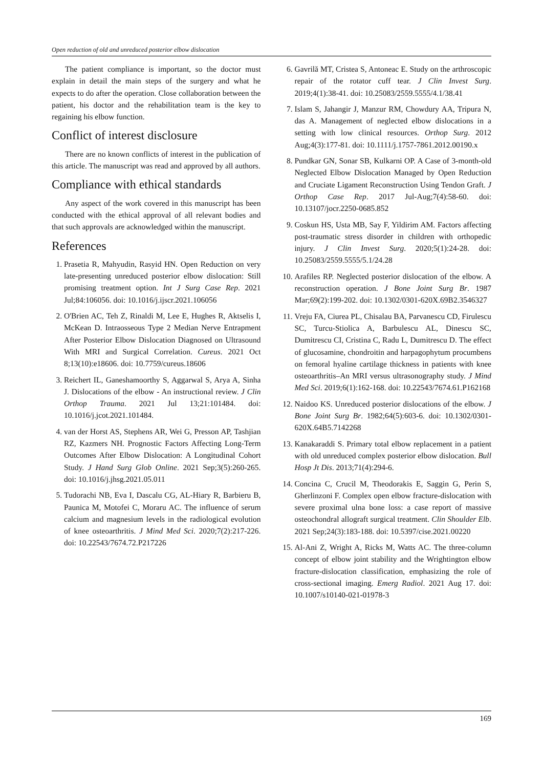Open reduction of old and unreduced posterior elbow dislocation
The patient compliance is important, so the doctor must explain in detail the main steps of the surgery and what he expects to do after the operation. Close collaboration between the patient, his doctor and the rehabilitation team is the key to regaining his elbow function.
Conflict of interest disclosure
There are no known conflicts of interest in the publication of this article. The manuscript was read and approved by all authors.
Compliance with ethical standards
Any aspect of the work covered in this manuscript has been conducted with the ethical approval of all relevant bodies and that such approvals are acknowledged within the manuscript.
References
1. Prasetia R, Mahyudin, Rasyid HN. Open Reduction on very late-presenting unreduced posterior elbow dislocation: Still promising treatment option. Int J Surg Case Rep. 2021 Jul;84:106056. doi: 10.1016/j.ijscr.2021.106056
2. O'Brien AC, Teh Z, Rinaldi M, Lee E, Hughes R, Aktselis I, McKean D. Intraosseous Type 2 Median Nerve Entrapment After Posterior Elbow Dislocation Diagnosed on Ultrasound With MRI and Surgical Correlation. Cureus. 2021 Oct 8;13(10):e18606. doi: 10.7759/cureus.18606
3. Reichert IL, Ganeshamoorthy S, Aggarwal S, Arya A, Sinha J. Dislocations of the elbow - An instructional review. J Clin Orthop Trauma. 2021 Jul 13;21:101484. doi: 10.1016/j.jcot.2021.101484.
4. van der Horst AS, Stephens AR, Wei G, Presson AP, Tashjian RZ, Kazmers NH. Prognostic Factors Affecting Long-Term Outcomes After Elbow Dislocation: A Longitudinal Cohort Study. J Hand Surg Glob Online. 2021 Sep;3(5):260-265. doi: 10.1016/j.jhsg.2021.05.011
5. Tudorachi NB, Eva I, Dascalu CG, AL-Hiary R, Barbieru B, Paunica M, Motofei C, Moraru AC. The influence of serum calcium and magnesium levels in the radiological evolution of knee osteoarthritis. J Mind Med Sci. 2020;7(2):217-226. doi: 10.22543/7674.72.P217226
6. Gavrilă MT, Cristea S, Antoneac E. Study on the arthroscopic repair of the rotator cuff tear. J Clin Invest Surg. 2019;4(1):38-41. doi: 10.25083/2559.5555/4.1/38.41
7. Islam S, Jahangir J, Manzur RM, Chowdury AA, Tripura N, das A. Management of neglected elbow dislocations in a setting with low clinical resources. Orthop Surg. 2012 Aug;4(3):177-81. doi: 10.1111/j.1757-7861.2012.00190.x
8. Pundkar GN, Sonar SB, Kulkarni OP. A Case of 3-month-old Neglected Elbow Dislocation Managed by Open Reduction and Cruciate Ligament Reconstruction Using Tendon Graft. J Orthop Case Rep. 2017 Jul-Aug;7(4):58-60. doi: 10.13107/jocr.2250-0685.852
9. Coskun HS, Usta MB, Say F, Yildirim AM. Factors affecting post-traumatic stress disorder in children with orthopedic injury. J Clin Invest Surg. 2020;5(1):24-28. doi: 10.25083/2559.5555/5.1/24.28
10. Arafiles RP. Neglected posterior dislocation of the elbow. A reconstruction operation. J Bone Joint Surg Br. 1987 Mar;69(2):199-202. doi: 10.1302/0301-620X.69B2.3546327
11. Vreju FA, Ciurea PL, Chisalau BA, Parvanescu CD, Firulescu SC, Turcu-Stiolica A, Barbulescu AL, Dinescu SC, Dumitrescu CI, Cristina C, Radu L, Dumitrescu D. The effect of glucosamine, chondroitin and harpagophytum procumbens on femoral hyaline cartilage thickness in patients with knee osteoarthritis–An MRI versus ultrasonography study. J Mind Med Sci. 2019;6(1):162-168. doi: 10.22543/7674.61.P162168
12. Naidoo KS. Unreduced posterior dislocations of the elbow. J Bone Joint Surg Br. 1982;64(5):603-6. doi: 10.1302/0301-620X.64B5.7142268
13. Kanakaraddi S. Primary total elbow replacement in a patient with old unreduced complex posterior elbow dislocation. Bull Hosp Jt Dis. 2013;71(4):294-6.
14. Concina C, Crucil M, Theodorakis E, Saggin G, Perin S, Gherlinzoni F. Complex open elbow fracture-dislocation with severe proximal ulna bone loss: a case report of massive osteochondral allograft surgical treatment. Clin Shoulder Elb. 2021 Sep;24(3):183-188. doi: 10.5397/cise.2021.00220
15. Al-Ani Z, Wright A, Ricks M, Watts AC. The three-column concept of elbow joint stability and the Wrightington elbow fracture-dislocation classification, emphasizing the role of cross-sectional imaging. Emerg Radiol. 2021 Aug 17. doi: 10.1007/s10140-021-01978-3
169